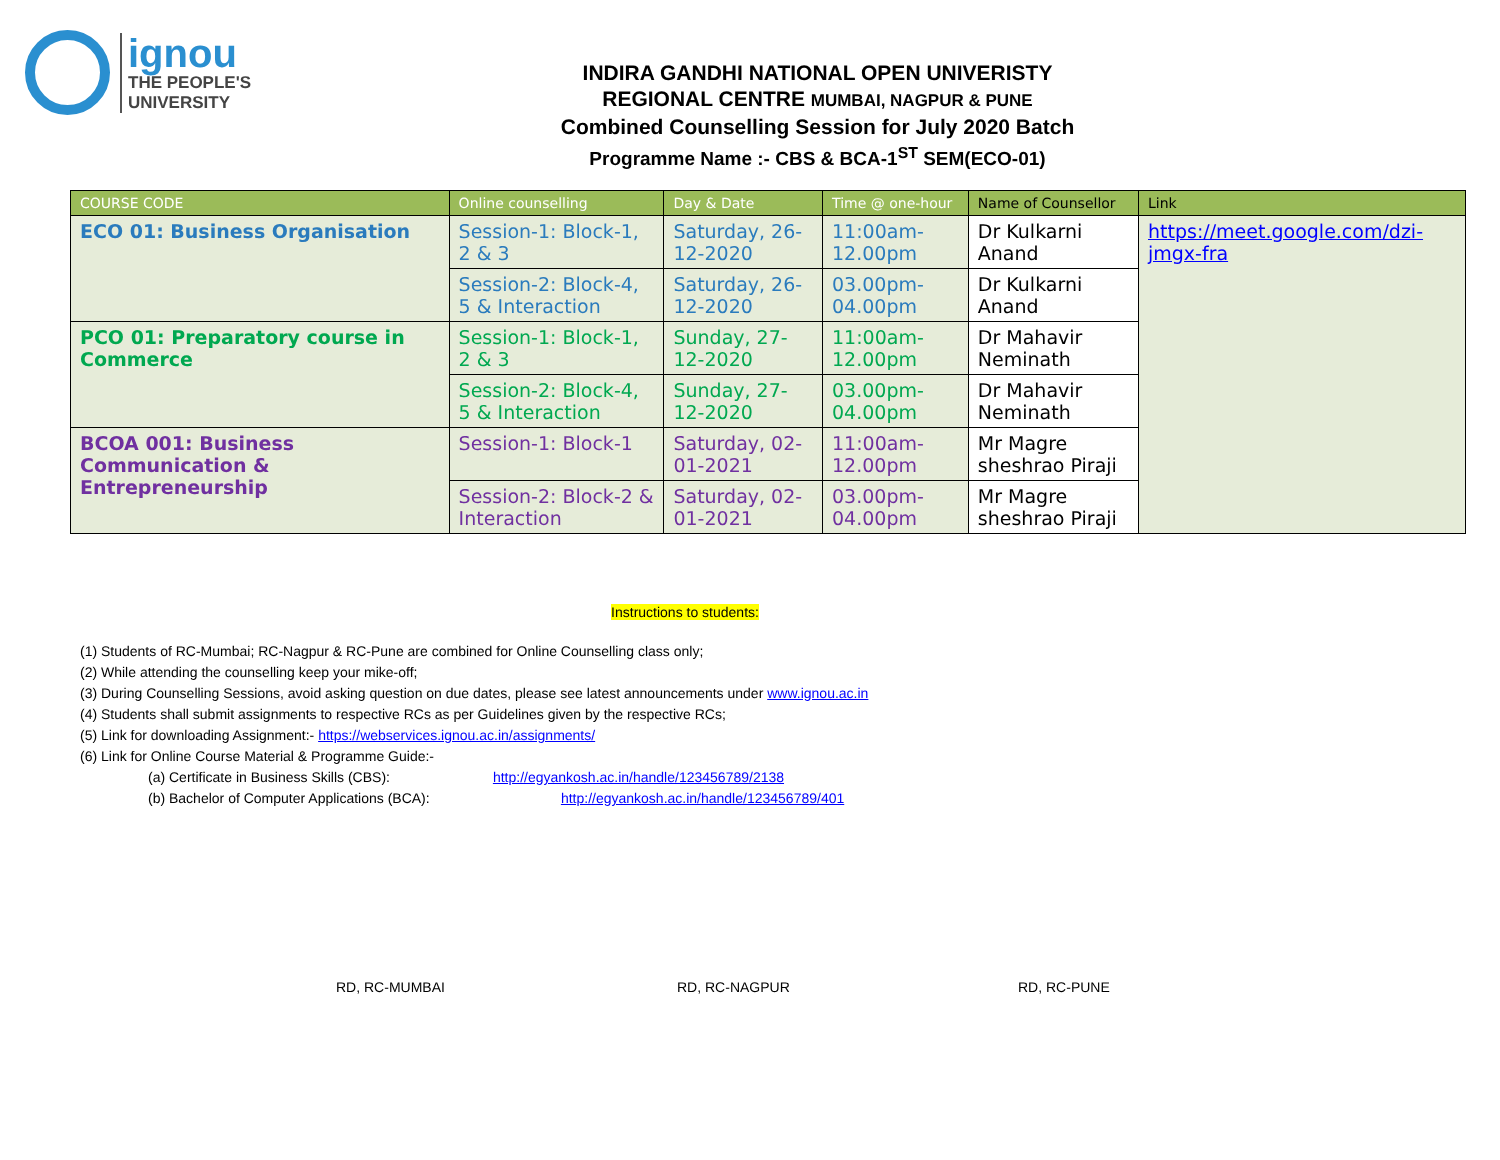ignou
THE PEOPLE'S
UNIVERSITY
INDIRA GANDHI NATIONAL OPEN UNIVERISTY
REGIONAL CENTRE MUMBAI, NAGPUR & PUNE
Combined Counselling Session for July 2020 Batch
Programme Name :- CBS & BCA-1<sup>ST</sup> SEM(ECO-01)
| COURSE CODE | Online counselling | Day & Date | Time @ one-hour | Name of Counsellor | Link |
| --- | --- | --- | --- | --- | --- |
| ECO 01: Business Organisation | Session-1: Block-1, 2 & 3 | Saturday, 26-12-2020 | 11:00am-12.00pm | Dr Kulkarni Anand | https://meet.google.com/dzi-jmgx-fra |
| | Session-2: Block-4, 5 & Interaction | Saturday, 26-12-2020 | 03.00pm-04.00pm | Dr Kulkarni Anand | |
| PCO 01: Preparatory course in Commerce | Session-1: Block-1, 2 & 3 | Sunday, 27-12-2020 | 11:00am-12.00pm | Dr Mahavir Neminath | |
| | Session-2: Block-4, 5 & Interaction | Sunday, 27-12-2020 | 03.00pm-04.00pm | Dr Mahavir Neminath | |
| BCOA 001: Business Communication & Entrepreneurship | Session-1: Block-1 | Saturday, 02-01-2021 | 11:00am-12.00pm | Mr Magre sheshrao Piraji | |
| | Session-2: Block-2 & Interaction | Saturday, 02-01-2021 | 03.00pm-04.00pm | Mr Magre sheshrao Piraji | |
Instructions to students:
(1) Students of RC-Mumbai; RC-Nagpur & RC-Pune are combined for Online Counselling class only;
(2) While attending the counselling keep your mike-off;
(3) During Counselling Sessions, avoid asking question on due dates, please see latest announcements under www.ignou.ac.in
(4) Students shall submit assignments to respective RCs as per Guidelines given by the respective RCs;
(5) Link for downloading Assignment:- https://webservices.ignou.ac.in/assignments/
(6) Link for Online Course Material & Programme Guide:-
(a) Certificate in Business Skills (CBS): http://egyankosh.ac.in/handle/123456789/2138
(b) Bachelor of Computer Applications (BCA): http://egyankosh.ac.in/handle/123456789/401
RD, RC-MUMBAI RD, RC-NAGPUR RD, RC-PUNE